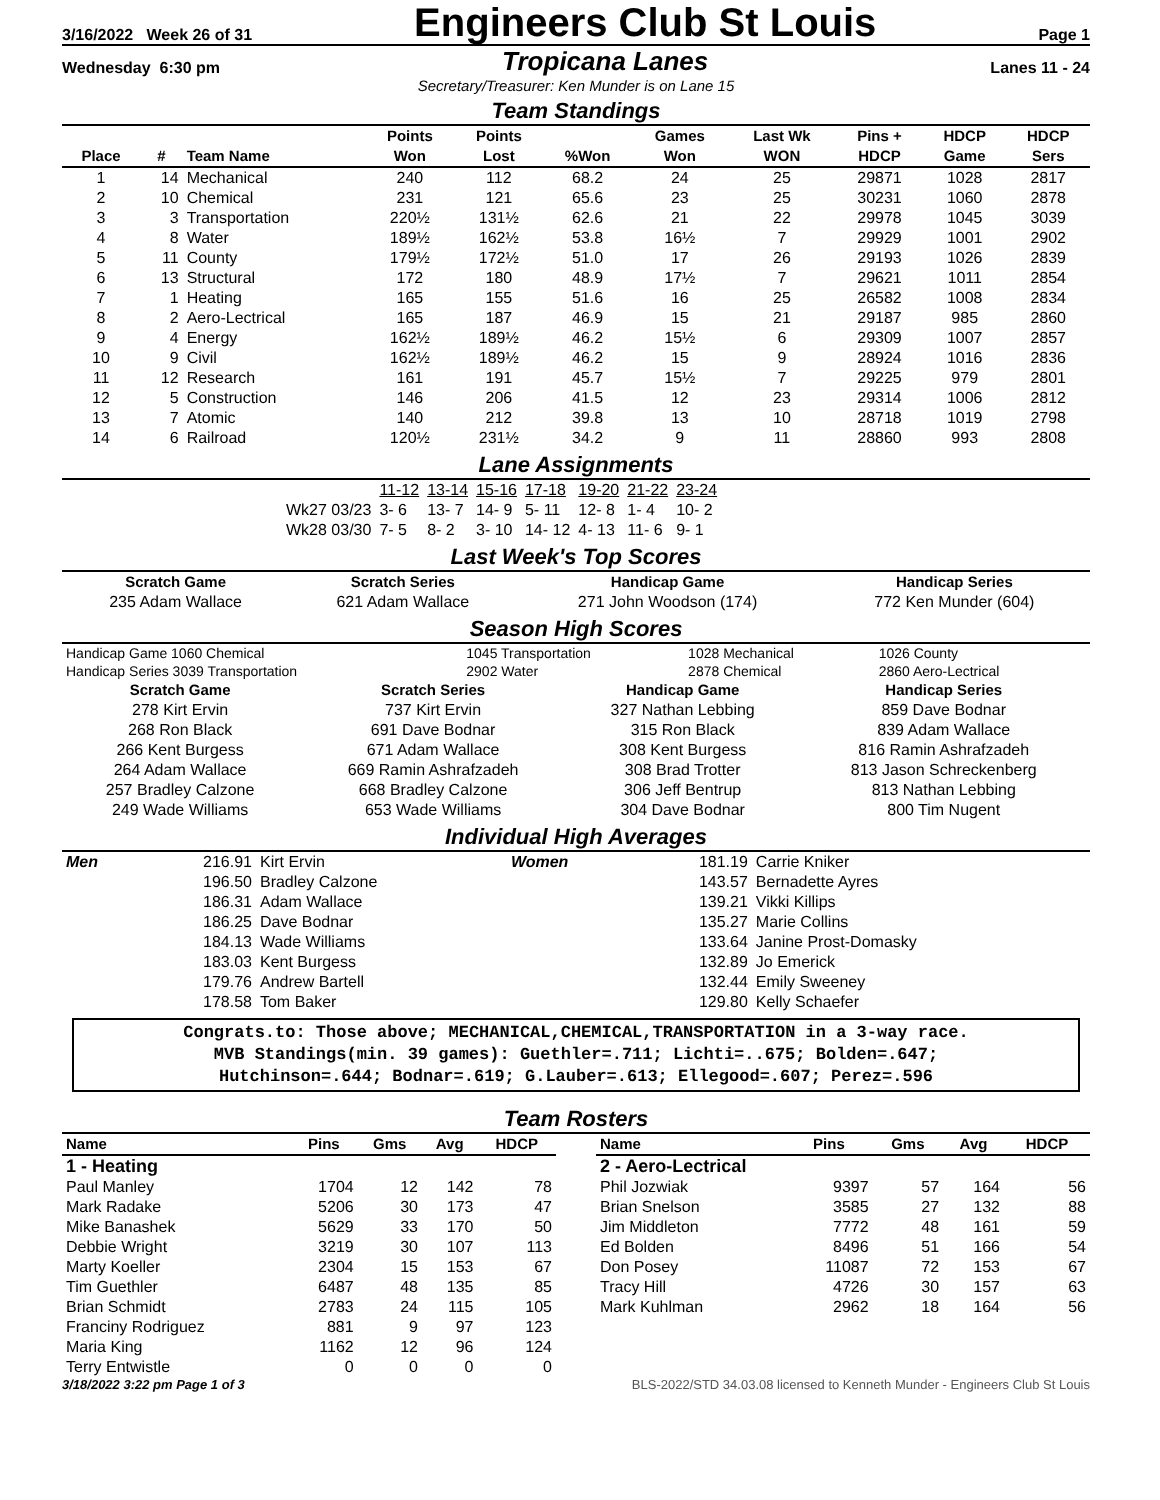3/16/2022 Week 26 of 31 Engineers Club St Louis Page 1
Wednesday 6:30 pm Tropicana Lanes Lanes 11 - 24
Secretary/Treasurer: Ken Munder is on Lane 15
Team Standings
| Place | # | Team Name | Points Won | Points Lost | %Won | Games Won | Last Wk WON | Pins + HDCP | HDCP Game | HDCP Sers |
| --- | --- | --- | --- | --- | --- | --- | --- | --- | --- | --- |
| 1 | 14 | Mechanical | 240 | 112 | 68.2 | 24 | 25 | 29871 | 1028 | 2817 |
| 2 | 10 | Chemical | 231 | 121 | 65.6 | 23 | 25 | 30231 | 1060 | 2878 |
| 3 | 3 | Transportation | 220½ | 131½ | 62.6 | 21 | 22 | 29978 | 1045 | 3039 |
| 4 | 8 | Water | 189½ | 162½ | 53.8 | 16½ | 7 | 29929 | 1001 | 2902 |
| 5 | 11 | County | 179½ | 172½ | 51.0 | 17 | 26 | 29193 | 1026 | 2839 |
| 6 | 13 | Structural | 172 | 180 | 48.9 | 17½ | 7 | 29621 | 1011 | 2854 |
| 7 | 1 | Heating | 165 | 155 | 51.6 | 16 | 25 | 26582 | 1008 | 2834 |
| 8 | 2 | Aero-Lectrical | 165 | 187 | 46.9 | 15 | 21 | 29187 | 985 | 2860 |
| 9 | 4 | Energy | 162½ | 189½ | 46.2 | 15½ | 6 | 29309 | 1007 | 2857 |
| 10 | 9 | Civil | 162½ | 189½ | 46.2 | 15 | 9 | 28924 | 1016 | 2836 |
| 11 | 12 | Research | 161 | 191 | 45.7 | 15½ | 7 | 29225 | 979 | 2801 |
| 12 | 5 | Construction | 146 | 206 | 41.5 | 12 | 23 | 29314 | 1006 | 2812 |
| 13 | 7 | Atomic | 140 | 212 | 39.8 | 13 | 10 | 28718 | 1019 | 2798 |
| 14 | 6 | Railroad | 120½ | 231½ | 34.2 | 9 | 11 | 28860 | 993 | 2808 |
Lane Assignments
| | 11-12 | 13-14 | 15-16 | 17-18 | 19-20 | 21-22 | 23-24 |
| Wk27 03/23 | 3- 6 | 13- 7 | 14- 9 | 5- 11 | 12- 8 | 1- 4 | 10- 2 |
| Wk28 03/30 | 7- 5 | 8- 2 | 3- 10 | 14- 12 | 4- 13 | 11- 6 | 9- 1 |
Last Week's Top Scores
| Scratch Game | Scratch Series | Handicap Game | Handicap Series |
| --- | --- | --- | --- |
| 235 Adam Wallace | 621 Adam Wallace | 271 John Woodson (174) | 772 Ken Munder (604) |
Season High Scores
| Handicap Game 1060 Chemical | 1045 Transportation | 1028 Mechanical | 1026 County |
| Handicap Series 3039 Transportation | 2902 Water | 2878 Chemical | 2860 Aero-Lectrical |
| Scratch Game | Scratch Series | Handicap Game | Handicap Series |
| --- | --- | --- | --- |
| 278 Kirt Ervin | 737 Kirt Ervin | 327 Nathan Lebbing | 859 Dave Bodnar |
| 268 Ron Black | 691 Dave Bodnar | 315 Ron Black | 839 Adam Wallace |
| 266 Kent Burgess | 671 Adam Wallace | 308 Kent Burgess | 816 Ramin Ashrafzadeh |
| 264 Adam Wallace | 669 Ramin Ashrafzadeh | 308 Brad Trotter | 813 Jason Schreckenberg |
| 257 Bradley Calzone | 668 Bradley Calzone | 306 Jeff Bentrup | 813 Nathan Lebbing |
| 249 Wade Williams | 653 Wade Williams | 304 Dave Bodnar | 800 Tim Nugent |
Individual High Averages
| Men | 216.91 | Kirt Ervin | Women | 181.19 | Carrie Kniker |
| | 196.50 | Bradley Calzone | | 143.57 | Bernadette Ayres |
| | 186.31 | Adam Wallace | | 139.21 | Vikki Killips |
| | 186.25 | Dave Bodnar | | 135.27 | Marie Collins |
| | 184.13 | Wade Williams | | 133.64 | Janine Prost-Domasky |
| | 183.03 | Kent Burgess | | 132.89 | Jo Emerick |
| | 179.76 | Andrew Bartell | | 132.44 | Emily Sweeney |
| | 178.58 | Tom Baker | | 129.80 | Kelly Schaefer |
Congrats.to: Those above; MECHANICAL,CHEMICAL,TRANSPORTATION in a 3-way race.
MVB Standings(min. 39 games): Guethler=.711; Lichti=..675; Bolden=.647;
Hutchinson=.644; Bodnar=.619; G.Lauber=.613; Ellegood=.607; Perez=.596
Team Rosters
| Name | Pins | Gms | Avg | HDCP |
| --- | --- | --- | --- | --- |
| 1 - Heating | | | | |
| Paul Manley | 1704 | 12 | 142 | 78 |
| Mark Radake | 5206 | 30 | 173 | 47 |
| Mike Banashek | 5629 | 33 | 170 | 50 |
| Debbie Wright | 3219 | 30 | 107 | 113 |
| Marty Koeller | 2304 | 15 | 153 | 67 |
| Tim Guethler | 6487 | 48 | 135 | 85 |
| Brian Schmidt | 2783 | 24 | 115 | 105 |
| Franciny Rodriguez | 881 | 9 | 97 | 123 |
| Maria King | 1162 | 12 | 96 | 124 |
| Terry Entwistle | 0 | 0 | 0 | 0 |
| Name | Pins | Gms | Avg | HDCP |
| --- | --- | --- | --- | --- |
| 2 - Aero-Lectrical | | | | |
| Phil Jozwiak | 9397 | 57 | 164 | 56 |
| Brian Snelson | 3585 | 27 | 132 | 88 |
| Jim Middleton | 7772 | 48 | 161 | 59 |
| Ed Bolden | 8496 | 51 | 166 | 54 |
| Don Posey | 11087 | 72 | 153 | 67 |
| Tracy Hill | 4726 | 30 | 157 | 63 |
| Mark Kuhlman | 2962 | 18 | 164 | 56 |
3/18/2022 3:22 pm Page 1 of 3 BLS-2022/STD 34.03.08 licensed to Kenneth Munder - Engineers Club St Louis